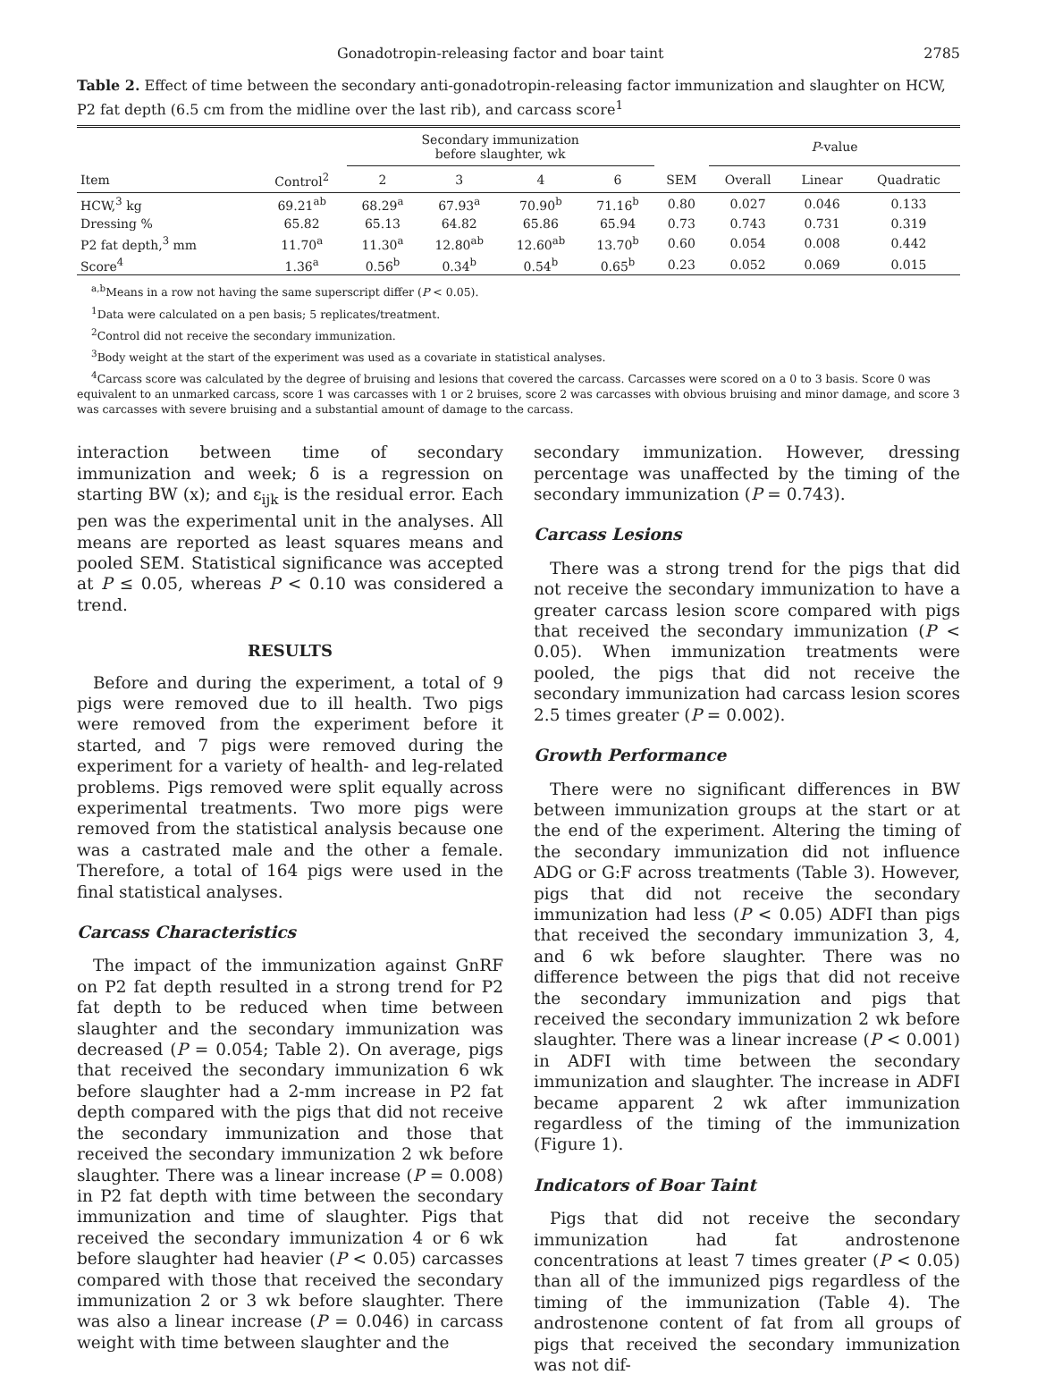Gonadotropin-releasing factor and boar taint 2785
Table 2. Effect of time between the secondary anti-gonadotropin-releasing factor immunization and slaughter on HCW, P2 fat depth (6.5 cm from the midline over the last rib), and carcass score<sup>1</sup>
| | | Secondary immunization before slaughter, wk | | | | | P -value | | |
| --- | --- | --- | --- | --- | --- | --- | --- | --- | --- |
| Item | Control<sup>2</sup> | 2 | 3 | 4 | 6 | SEM | Overall | Linear | Quadratic |
| HCW,<sup>3</sup> kg | 69.21<sup>ab</sup> | 68.29<sup>a</sup> | 67.93<sup>a</sup> | 70.90<sup>b</sup> | 71.16<sup>b</sup> | 0.80 | 0.027 | 0.046 | 0.133 |
| Dressing % | 65.82 | 65.13 | 64.82 | 65.86 | 65.94 | 0.73 | 0.743 | 0.731 | 0.319 |
| P2 fat depth,<sup>3</sup> mm | 11.70<sup>a</sup> | 11.30<sup>a</sup> | 12.80<sup>ab</sup> | 12.60<sup>ab</sup> | 13.70<sup>b</sup> | 0.60 | 0.054 | 0.008 | 0.442 |
| Score<sup>4</sup> | 1.36<sup>a</sup> | 0.56<sup>b</sup> | 0.34<sup>b</sup> | 0.54<sup>b</sup> | 0.65<sup>b</sup> | 0.23 | 0.052 | 0.069 | 0.015 |
<sup>a,b</sup>Means in a row not having the same superscript differ (P < 0.05).
<sup>1</sup> Data were calculated on a pen basis; 5 replicates/treatment.
<sup>2</sup> Control did not receive the secondary immunization.
<sup>3</sup> Body weight at the start of the experiment was used as a covariate in statistical analyses.
<sup>4</sup> Carcass score was calculated by the degree of bruising and lesions that covered the carcass. Carcasses were scored on a 0 to 3 basis. Score 0 was equivalent to an unmarked carcass, score 1 was carcasses with 1 or 2 bruises, score 2 was carcasses with obvious bruising and minor damage, and score 3 was carcasses with severe bruising and a substantial amount of damage to the carcass.
interaction between time of secondary immunization and week; δ is a regression on starting BW (x); and ε<sub>ijk</sub> is the residual error. Each pen was the experimental unit in the analyses. All means are reported as least squares means and pooled SEM. Statistical significance was accepted at P ≤ 0.05, whereas P < 0.10 was considered a trend.
RESULTS
Before and during the experiment, a total of 9 pigs were removed due to ill health. Two pigs were removed from the experiment before it started, and 7 pigs were removed during the experiment for a variety of health- and leg-related problems. Pigs removed were split equally across experimental treatments. Two more pigs were removed from the statistical analysis because one was a castrated male and the other a female. Therefore, a total of 164 pigs were used in the final statistical analyses.
Carcass Characteristics
The impact of the immunization against GnRF on P2 fat depth resulted in a strong trend for P2 fat depth to be reduced when time between slaughter and the secondary immunization was decreased (P = 0.054; Table 2). On average, pigs that received the secondary immunization 6 wk before slaughter had a 2-mm increase in P2 fat depth compared with the pigs that did not receive the secondary immunization and those that received the secondary immunization 2 wk before slaughter. There was a linear increase (P = 0.008) in P2 fat depth with time between the secondary immunization and time of slaughter. Pigs that received the secondary immunization 4 or 6 wk before slaughter had heavier (P < 0.05) carcasses compared with those that received the secondary immunization 2 or 3 wk before slaughter. There was also a linear increase (P = 0.046) in carcass weight with time between slaughter and the
secondary immunization. However, dressing percentage was unaffected by the timing of the secondary immunization (P = 0.743).
Carcass Lesions
There was a strong trend for the pigs that did not receive the secondary immunization to have a greater carcass lesion score compared with pigs that received the secondary immunization (P < 0.05). When immunization treatments were pooled, the pigs that did not receive the secondary immunization had carcass lesion scores 2.5 times greater (P = 0.002).
Growth Performance
There were no significant differences in BW between immunization groups at the start or at the end of the experiment. Altering the timing of the secondary immunization did not influence ADG or G:F across treatments (Table 3). However, pigs that did not receive the secondary immunization had less (P < 0.05) ADFI than pigs that received the secondary immunization 3, 4, and 6 wk before slaughter. There was no difference between the pigs that did not receive the secondary immunization and pigs that received the secondary immunization 2 wk before slaughter. There was a linear increase (P < 0.001) in ADFI with time between the secondary immunization and slaughter. The increase in ADFI became apparent 2 wk after immunization regardless of the timing of the immunization (Figure 1).
Indicators of Boar Taint
Pigs that did not receive the secondary immunization had fat androstenone concentrations at least 7 times greater (P < 0.05) than all of the immunized pigs regardless of the timing of the immunization (Table 4). The androstenone content of fat from all groups of pigs that received the secondary immunization was not dif-